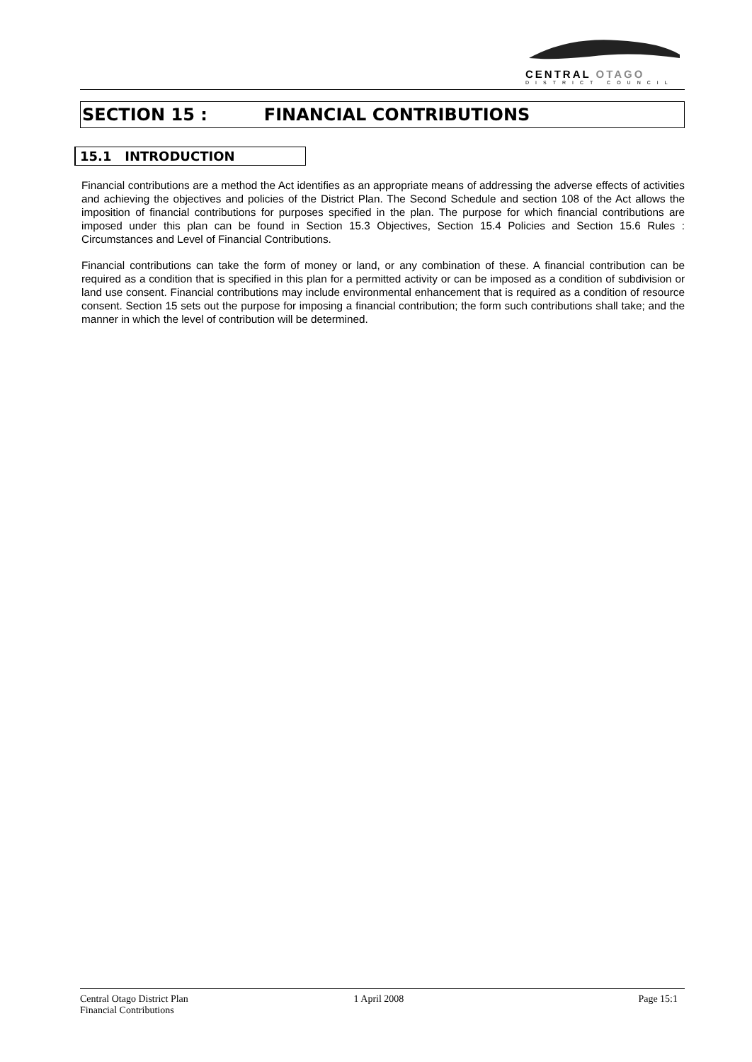CENTRAL OTAGO
DISTRICT COUNCIL
SECTION 15 : FINANCIAL CONTRIBUTIONS
15.1 INTRODUCTION
Financial contributions are a method the Act identifies as an appropriate means of addressing the adverse effects of activities and achieving the objectives and policies of the District Plan. The Second Schedule and section 108 of the Act allows the imposition of financial contributions for purposes specified in the plan. The purpose for which financial contributions are imposed under this plan can be found in Section 15.3 Objectives, Section 15.4 Policies and Section 15.6 Rules : Circumstances and Level of Financial Contributions.
Financial contributions can take the form of money or land, or any combination of these. A financial contribution can be required as a condition that is specified in this plan for a permitted activity or can be imposed as a condition of subdivision or land use consent. Financial contributions may include environmental enhancement that is required as a condition of resource consent. Section 15 sets out the purpose for imposing a financial contribution; the form such contributions shall take; and the manner in which the level of contribution will be determined.
Central Otago District Plan
Financial Contributions
1 April 2008 Page 15:1